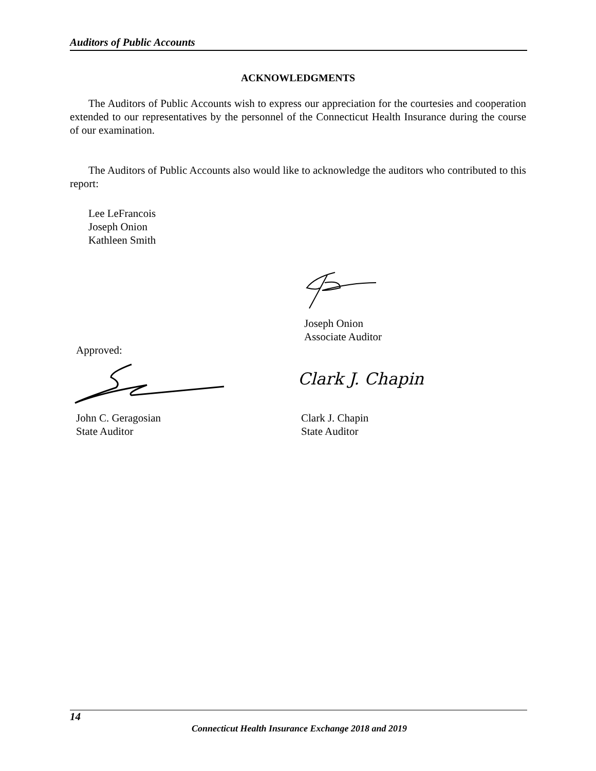Auditors of Public Accounts
ACKNOWLEDGMENTS
The Auditors of Public Accounts wish to express our appreciation for the courtesies and cooperation extended to our representatives by the personnel of the Connecticut Health Insurance during the course of our examination.
The Auditors of Public Accounts also would like to acknowledge the auditors who contributed to this report:
Lee LeFrancois
Joseph Onion
Kathleen Smith
Joseph Onion
Associate Auditor
Approved:
Clark J. Chapin
John C. Geragosian
State Auditor
Clark J. Chapin
State Auditor
14
Connecticut Health Insurance Exchange 2018 and 2019